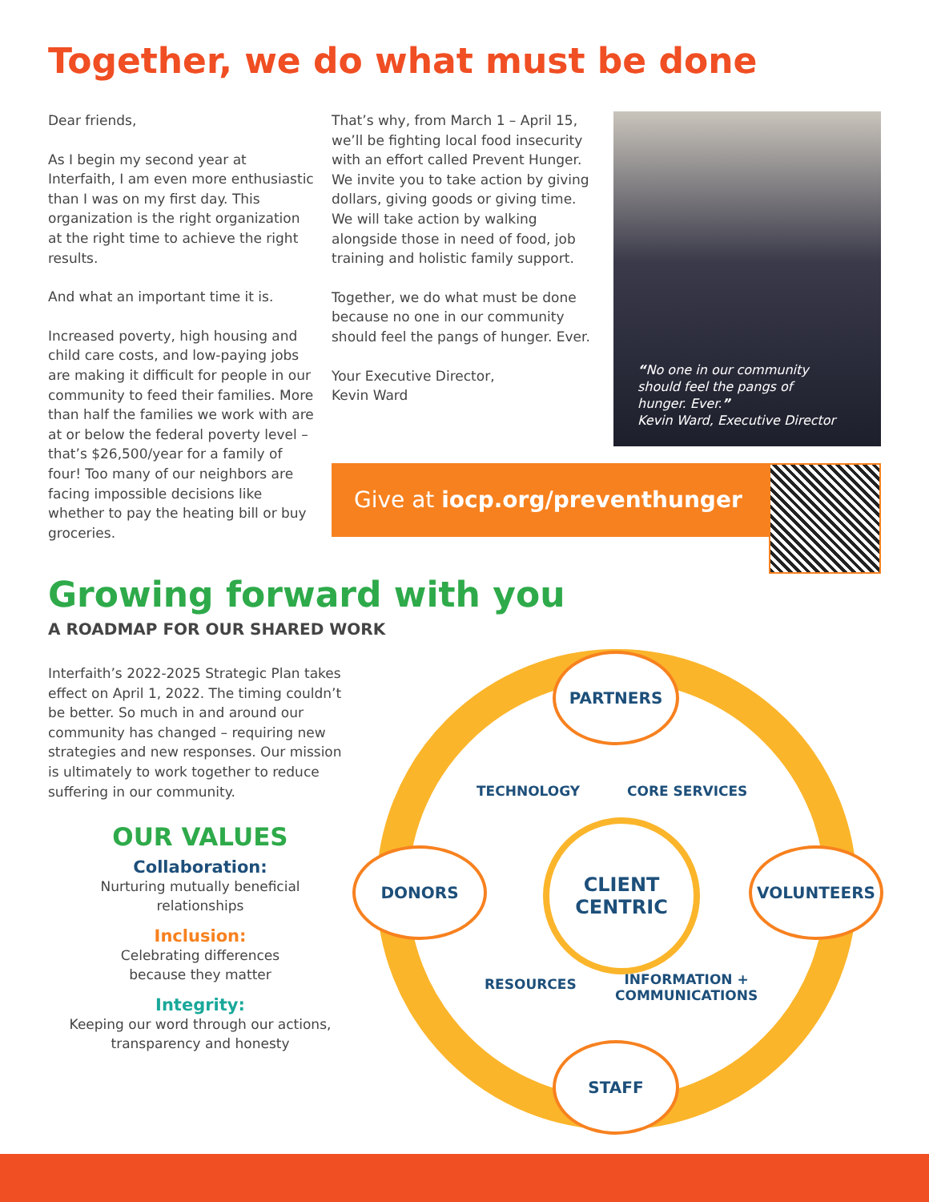Together, we do what must be done
Dear friends,
As I begin my second year at Interfaith, I am even more enthusiastic than I was on my first day. This organization is the right organization at the right time to achieve the right results.
And what an important time it is.
Increased poverty, high housing and child care costs, and low-paying jobs are making it difficult for people in our community to feed their families. More than half the families we work with are at or below the federal poverty level – that’s $26,500/year for a family of four! Too many of our neighbors are facing impossible decisions like whether to pay the heating bill or buy groceries.
That’s why, from March 1 – April 15, we’ll be fighting local food insecurity with an effort called Prevent Hunger. We invite you to take action by giving dollars, giving goods or giving time. We will take action by walking alongside those in need of food, job training and holistic family support.
Together, we do what must be done because no one in our community should feel the pangs of hunger. Ever.
Your Executive Director,
Kevin Ward
“No one in our community
should feel the pangs of
hunger. Ever.”
Kevin Ward, Executive Director
Give at iocp.org/preventhunger
Growing forward with you
A ROADMAP FOR OUR SHARED WORK
Interfaith’s 2022-2025 Strategic Plan takes effect on April 1, 2022. The timing couldn’t be better. So much in and around our community has changed – requiring new strategies and new responses. Our mission is ultimately to work together to reduce suffering in our community.
OUR VALUES
Collaboration:
Nurturing mutually beneficial
relationships
Inclusion:
Celebrating differences
because they matter
Integrity:
Keeping our word through our actions,
transparency and honesty
PARTNERS
TECHNOLOGY CORE SERVICES
DONORS
CLIENT
CENTRIC
VOLUNTEERS
RESOURCES
INFORMATION +
COMMUNICATIONS
STAFF